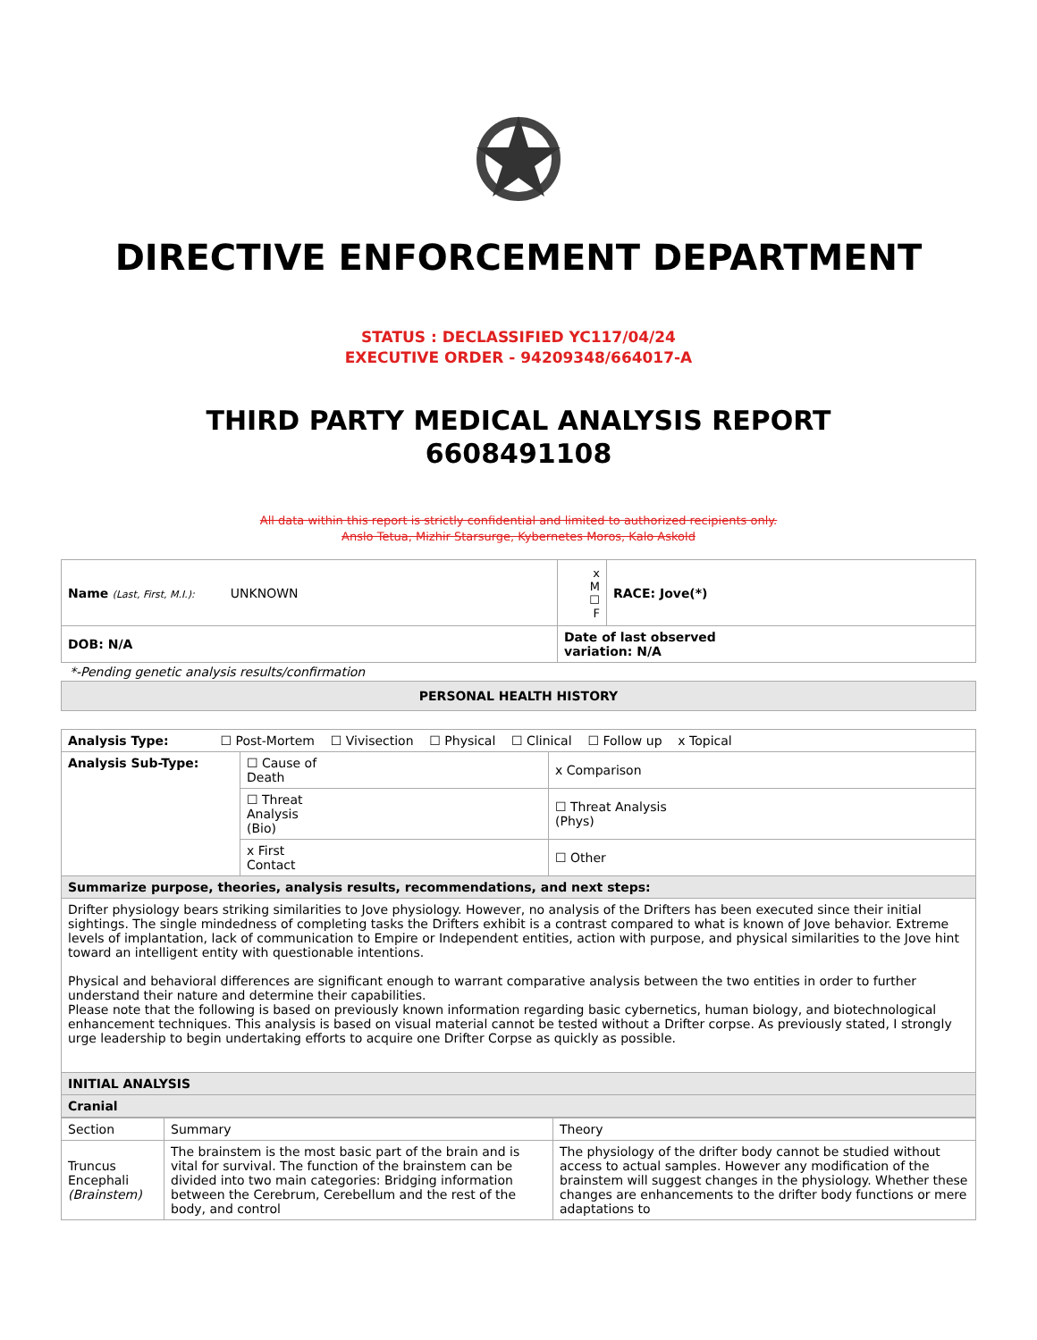DIRECTIVE ENFORCEMENT DEPARTMENT
STATUS : DECLASSIFIED YC117/04/24
EXECUTIVE ORDER - 94209348/664017-A
THIRD PARTY MEDICAL ANALYSIS REPORT
6608491108
All data within this report is strictly confidential and limited to authorized recipients only.
Anslo Tetua, Mizhir Starsurge, Kybernetes Moros, Kalo Askold
| Name (Last, First, M.I.): UNKNOWN | x M ☐ F | RACE: Jove(*) |
| DOB: N/A | Date of last observed variation: N/A | |
*-Pending genetic analysis results/confirmation
| PERSONAL HEALTH HISTORY |
| Analysis Type: ☐ Post-Mortem ☐ Vivisection ☐ Physical ☐ Clinical ☐ Follow up x Topical | | |
| Analysis Sub-Type: | ☐ Cause of Death | x Comparison |
| | ☐ Threat Analysis (Bio) | ☐ Threat Analysis (Phys) |
| | x First Contact | ☐ Other |
| Summarize purpose, theories, analysis results, recommendations, and next steps: | | |
| Drifter physiology bears striking similarities to Jove physiology. However, no analysis of the Drifters has been executed since their initial sightings. The single mindedness of completing tasks the Drifters exhibit is a contrast compared to what is known of Jove behavior. Extreme levels of implantation, lack of communication to Empire or Independent entities, action with purpose, and physical similarities to the Jove hint toward an intelligent entity with questionable intentions. Physical and behavioral differences are significant enough to warrant comparative analysis between the two entities in order to further understand their nature and determine their capabilities. Please note that the following is based on previously known information regarding basic cybernetics, human biology, and biotechnological enhancement techniques. This analysis is based on visual material cannot be tested without a Drifter corpse. As previously stated, I strongly urge leadership to begin undertaking efforts to acquire one Drifter Corpse as quickly as possible. | | |
| INITIAL ANALYSIS | | |
| Cranial | | |
| Section | Summary | Theory |
| Truncus Encephali (Brainstem) | The brainstem is the most basic part of the brain and is vital for survival. The function of the brainstem can be divided into two main categories: Bridging information between the Cerebrum, Cerebellum and the rest of the body, and control | The physiology of the drifter body cannot be studied without access to actual samples. However any modification of the brainstem will suggest changes in the physiology. Whether these changes are enhancements to the drifter body functions or mere adaptations to |